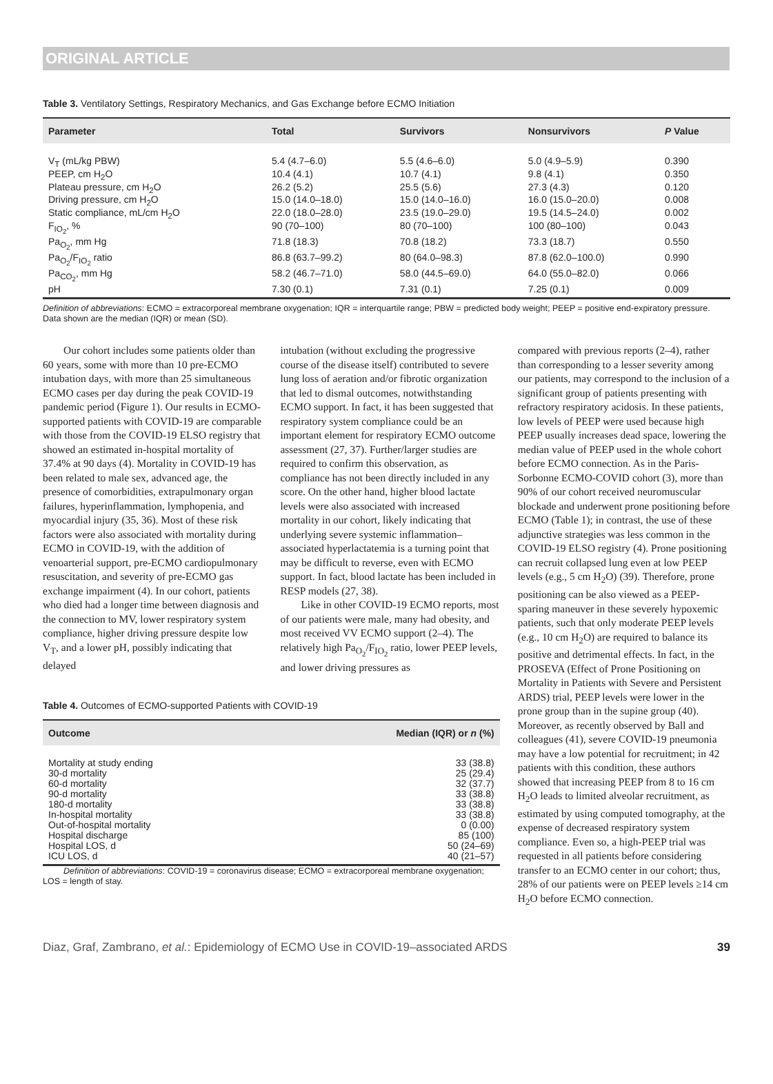ORIGINAL ARTICLE
Table 3. Ventilatory Settings, Respiratory Mechanics, and Gas Exchange before ECMO Initiation
| Parameter | Total | Survivors | Nonsurvivors | P Value |
| --- | --- | --- | --- | --- |
| V<sub>T</sub> (mL/kg PBW) | 5.4 (4.7–6.0) | 5.5 (4.6–6.0) | 5.0 (4.9–5.9) | 0.390 |
| PEEP, cm H<sub>2</sub>O | 10.4 (4.1) | 10.7 (4.1) | 9.8 (4.1) | 0.350 |
| Plateau pressure, cm H<sub>2</sub>O | 26.2 (5.2) | 25.5 (5.6) | 27.3 (4.3) | 0.120 |
| Driving pressure, cm H<sub>2</sub>O | 15.0 (14.0–18.0) | 15.0 (14.0–16.0) | 16.0 (15.0–20.0) | 0.008 |
| Static compliance, mL/cm H<sub>2</sub>O | 22.0 (18.0–28.0) | 23.5 (19.0–29.0) | 19.5 (14.5–24.0) | 0.002 |
| F<sub>IO<sub>2</sub></sub>, % | 90 (70–100) | 80 (70–100) | 100 (80–100) | 0.043 |
| Pa<sub>O<sub>2</sub></sub>, mm Hg | 71.8 (18.3) | 70.8 (18.2) | 73.3 (18.7) | 0.550 |
| Pa<sub>O<sub>2</sub></sub>/F<sub>IO<sub>2</sub></sub> ratio | 86.8 (63.7–99.2) | 80 (64.0–98.3) | 87.8 (62.0–100.0) | 0.990 |
| Pa<sub>CO<sub>2</sub></sub>, mm Hg | 58.2 (46.7–71.0) | 58.0 (44.5–69.0) | 64.0 (55.0–82.0) | 0.066 |
| pH | 7.30 (0.1) | 7.31 (0.1) | 7.25 (0.1) | 0.009 |
Definition of abbreviations: ECMO = extracorporeal membrane oxygenation; IQR = interquartile range; PBW = predicted body weight; PEEP = positive end-expiratory pressure.
Data shown are the median (IQR) or mean (SD).
Our cohort includes some patients older than 60 years, some with more than 10 pre-ECMO intubation days, with more than 25 simultaneous ECMO cases per day during the peak COVID-19 pandemic period (Figure 1). Our results in ECMO-supported patients with COVID-19 are comparable with those from the COVID-19 ELSO registry that showed an estimated in-hospital mortality of 37.4% at 90 days (4). Mortality in COVID-19 has been related to male sex, advanced age, the presence of comorbidities, extrapulmonary organ failures, hyperinflammation, lymphopenia, and myocardial injury (35, 36). Most of these risk factors were also associated with mortality during ECMO in COVID-19, with the addition of venoarterial support, pre-ECMO cardiopulmonary resuscitation, and severity of pre-ECMO gas exchange impairment (4). In our cohort, patients who died had a longer time between diagnosis and the connection to MV, lower respiratory system compliance, higher driving pressure despite low V<sub>T</sub>, and a lower pH, possibly indicating that delayed
intubation (without excluding the progressive course of the disease itself) contributed to severe lung loss of aeration and/or fibrotic organization that led to dismal outcomes, notwithstanding ECMO support. In fact, it has been suggested that respiratory system compliance could be an important element for respiratory ECMO outcome assessment (27, 37). Further/larger studies are required to confirm this observation, as compliance has not been directly included in any score. On the other hand, higher blood lactate levels were also associated with increased mortality in our cohort, likely indicating that underlying severe systemic inflammation–associated hyperlactatemia is a turning point that may be difficult to reverse, even with ECMO support. In fact, blood lactate has been included in RESP models (27, 38).
Like in other COVID-19 ECMO reports, most of our patients were male, many had obesity, and most received VV ECMO support (2–4). The relatively high Pa<sub>O<sub>2</sub></sub>/F<sub>IO<sub>2</sub></sub> ratio, lower PEEP levels, and lower driving pressures as
Table 4. Outcomes of ECMO-supported Patients with COVID-19
| Outcome | Median (IQR) or n (%) |
| --- | --- |
| Mortality at study ending | 33 (38.8) |
| 30-d mortality | 25 (29.4) |
| 60-d mortality | 32 (37.7) |
| 90-d mortality | 33 (38.8) |
| 180-d mortality | 33 (38.8) |
| In-hospital mortality | 33 (38.8) |
| Out-of-hospital mortality | 0 (0.00) |
| Hospital discharge | 85 (100) |
| Hospital LOS, d | 50 (24–69) |
| ICU LOS, d | 40 (21–57) |
Definition of abbreviations: COVID-19 = coronavirus disease; ECMO = extracorporeal membrane oxygenation; LOS = length of stay.
compared with previous reports (2–4), rather than corresponding to a lesser severity among our patients, may correspond to the inclusion of a significant group of patients presenting with refractory respiratory acidosis. In these patients, low levels of PEEP were used because high PEEP usually increases dead space, lowering the median value of PEEP used in the whole cohort before ECMO connection. As in the Paris-Sorbonne ECMO-COVID cohort (3), more than 90% of our cohort received neuromuscular blockade and underwent prone positioning before ECMO (Table 1); in contrast, the use of these adjunctive strategies was less common in the COVID-19 ELSO registry (4). Prone positioning can recruit collapsed lung even at low PEEP levels (e.g., 5 cm H<sub>2</sub>O) (39). Therefore, prone positioning can be also viewed as a PEEP-sparing maneuver in these severely hypoxemic patients, such that only moderate PEEP levels (e.g., 10 cm H<sub>2</sub>O) are required to balance its positive and detrimental effects. In fact, in the PROSEVA (Effect of Prone Positioning on Mortality in Patients with Severe and Persistent ARDS) trial, PEEP levels were lower in the prone group than in the supine group (40). Moreover, as recently observed by Ball and colleagues (41), severe COVID-19 pneumonia may have a low potential for recruitment; in 42 patients with this condition, these authors showed that increasing PEEP from 8 to 16 cm H<sub>2</sub>O leads to limited alveolar recruitment, as estimated by using computed tomography, at the expense of decreased respiratory system compliance. Even so, a high-PEEP trial was requested in all patients before considering transfer to an ECMO center in our cohort; thus, 28% of our patients were on PEEP levels ≥14 cm H<sub>2</sub>O before ECMO connection.
Diaz, Graf, Zambrano, et al.: Epidemiology of ECMO Use in COVID-19–associated ARDS 39